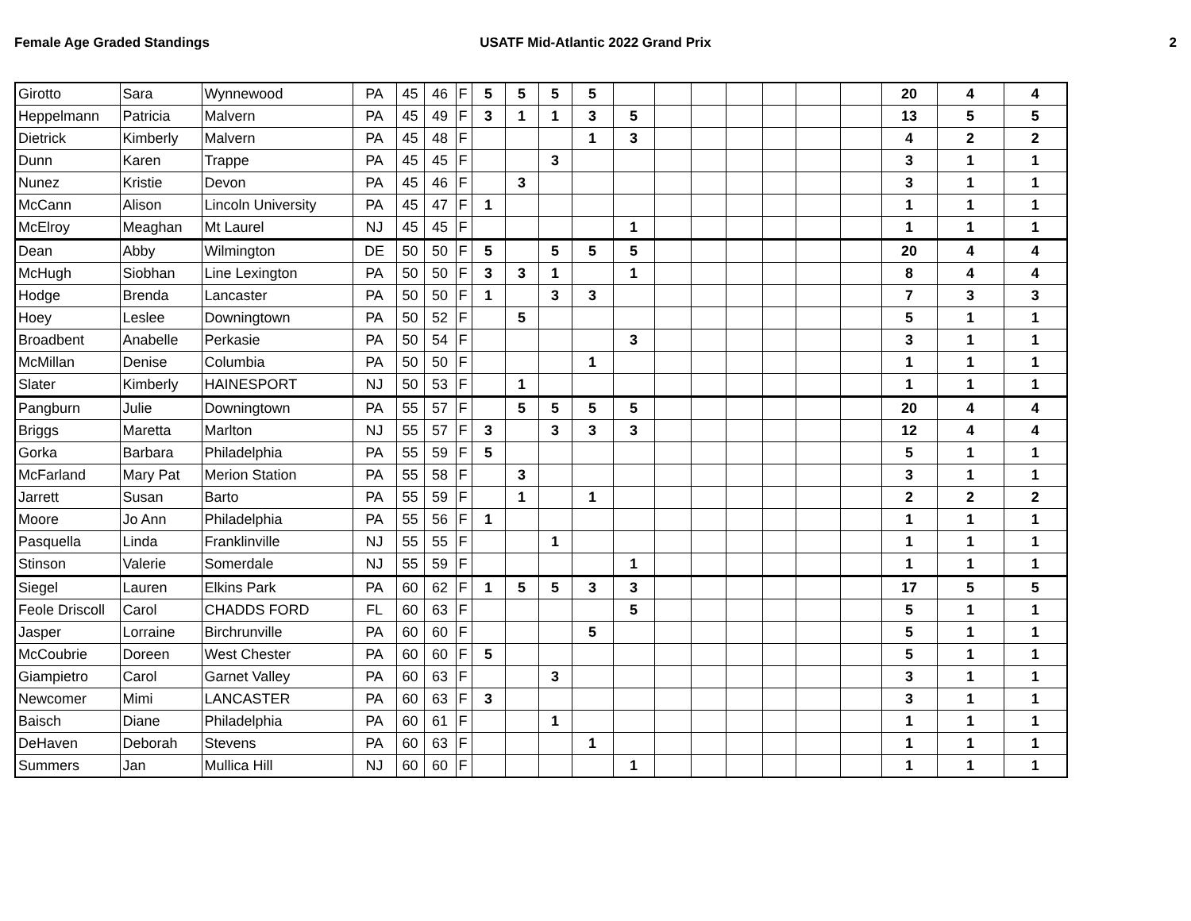Female Age Graded Standings USATF Mid-Atlantic 2022 Grand Prix
2
| Girotto | Sara | Wynnewood | PA | 45 | 46 | F | 5 | 5 | 5 | 5 | | | | | | | | 20 | 4 | 4 |
| Heppelmann | Patricia | Malvern | PA | 45 | 49 | F | 3 | 1 | 1 | 3 | 5 | | | | | | | 13 | 5 | 5 |
| Dietrick | Kimberly | Malvern | PA | 45 | 48 | F | | | | 1 | 3 | | | | | | | 4 | 2 | 2 |
| Dunn | Karen | Trappe | PA | 45 | 45 | F | | | 3 | | | | | | | | | 3 | 1 | 1 |
| Nunez | Kristie | Devon | PA | 45 | 46 | F | | 3 | | | | | | | | | | 3 | 1 | 1 |
| McCann | Alison | Lincoln University | PA | 45 | 47 | F | 1 | | | | | | | | | | | 1 | 1 | 1 |
| McElroy | Meaghan | Mt Laurel | NJ | 45 | 45 | F | | | | | 1 | | | | | | | 1 | 1 | 1 |
| Dean | Abby | Wilmington | DE | 50 | 50 | F | 5 | | 5 | 5 | 5 | | | | | | | 20 | 4 | 4 |
| McHugh | Siobhan | Line Lexington | PA | 50 | 50 | F | 3 | 3 | 1 | | 1 | | | | | | | 8 | 4 | 4 |
| Hodge | Brenda | Lancaster | PA | 50 | 50 | F | 1 | | 3 | 3 | | | | | | | | 7 | 3 | 3 |
| Hoey | Leslee | Downingtown | PA | 50 | 52 | F | | 5 | | | | | | | | | | 5 | 1 | 1 |
| Broadbent | Anabelle | Perkasie | PA | 50 | 54 | F | | | | | 3 | | | | | | | 3 | 1 | 1 |
| McMillan | Denise | Columbia | PA | 50 | 50 | F | | | | 1 | | | | | | | | 1 | 1 | 1 |
| Slater | Kimberly | HAINESPORT | NJ | 50 | 53 | F | | 1 | | | | | | | | | | 1 | 1 | 1 |
| Pangburn | Julie | Downingtown | PA | 55 | 57 | F | | 5 | 5 | 5 | 5 | | | | | | | 20 | 4 | 4 |
| Briggs | Maretta | Marlton | NJ | 55 | 57 | F | 3 | | 3 | 3 | 3 | | | | | | | 12 | 4 | 4 |
| Gorka | Barbara | Philadelphia | PA | 55 | 59 | F | 5 | | | | | | | | | | | 5 | 1 | 1 |
| McFarland | Mary Pat | Merion Station | PA | 55 | 58 | F | | 3 | | | | | | | | | | 3 | 1 | 1 |
| Jarrett | Susan | Barto | PA | 55 | 59 | F | | 1 | | 1 | | | | | | | | 2 | 2 | 2 |
| Moore | Jo Ann | Philadelphia | PA | 55 | 56 | F | 1 | | | | | | | | | | | 1 | 1 | 1 |
| Pasquella | Linda | Franklinville | NJ | 55 | 55 | F | | | 1 | | | | | | | | | 1 | 1 | 1 |
| Stinson | Valerie | Somerdale | NJ | 55 | 59 | F | | | | | 1 | | | | | | | 1 | 1 | 1 |
| Siegel | Lauren | Elkins Park | PA | 60 | 62 | F | 1 | 5 | 5 | 3 | 3 | | | | | | | 17 | 5 | 5 |
| Feole Driscoll | Carol | CHADDS FORD | FL | 60 | 63 | F | | | | | 5 | | | | | | | 5 | 1 | 1 |
| Jasper | Lorraine | Birchrunville | PA | 60 | 60 | F | | | | 5 | | | | | | | | 5 | 1 | 1 |
| McCoubrie | Doreen | West Chester | PA | 60 | 60 | F | 5 | | | | | | | | | | | 5 | 1 | 1 |
| Giampietro | Carol | Garnet Valley | PA | 60 | 63 | F | | | 3 | | | | | | | | | 3 | 1 | 1 |
| Newcomer | Mimi | LANCASTER | PA | 60 | 63 | F | 3 | | | | | | | | | | | 3 | 1 | 1 |
| Baisch | Diane | Philadelphia | PA | 60 | 61 | F | | | 1 | | | | | | | | | 1 | 1 | 1 |
| DeHaven | Deborah | Stevens | PA | 60 | 63 | F | | | | 1 | | | | | | | | 1 | 1 | 1 |
| Summers | Jan | Mullica Hill | NJ | 60 | 60 | F | | | | | 1 | | | | | | | 1 | 1 | 1 |